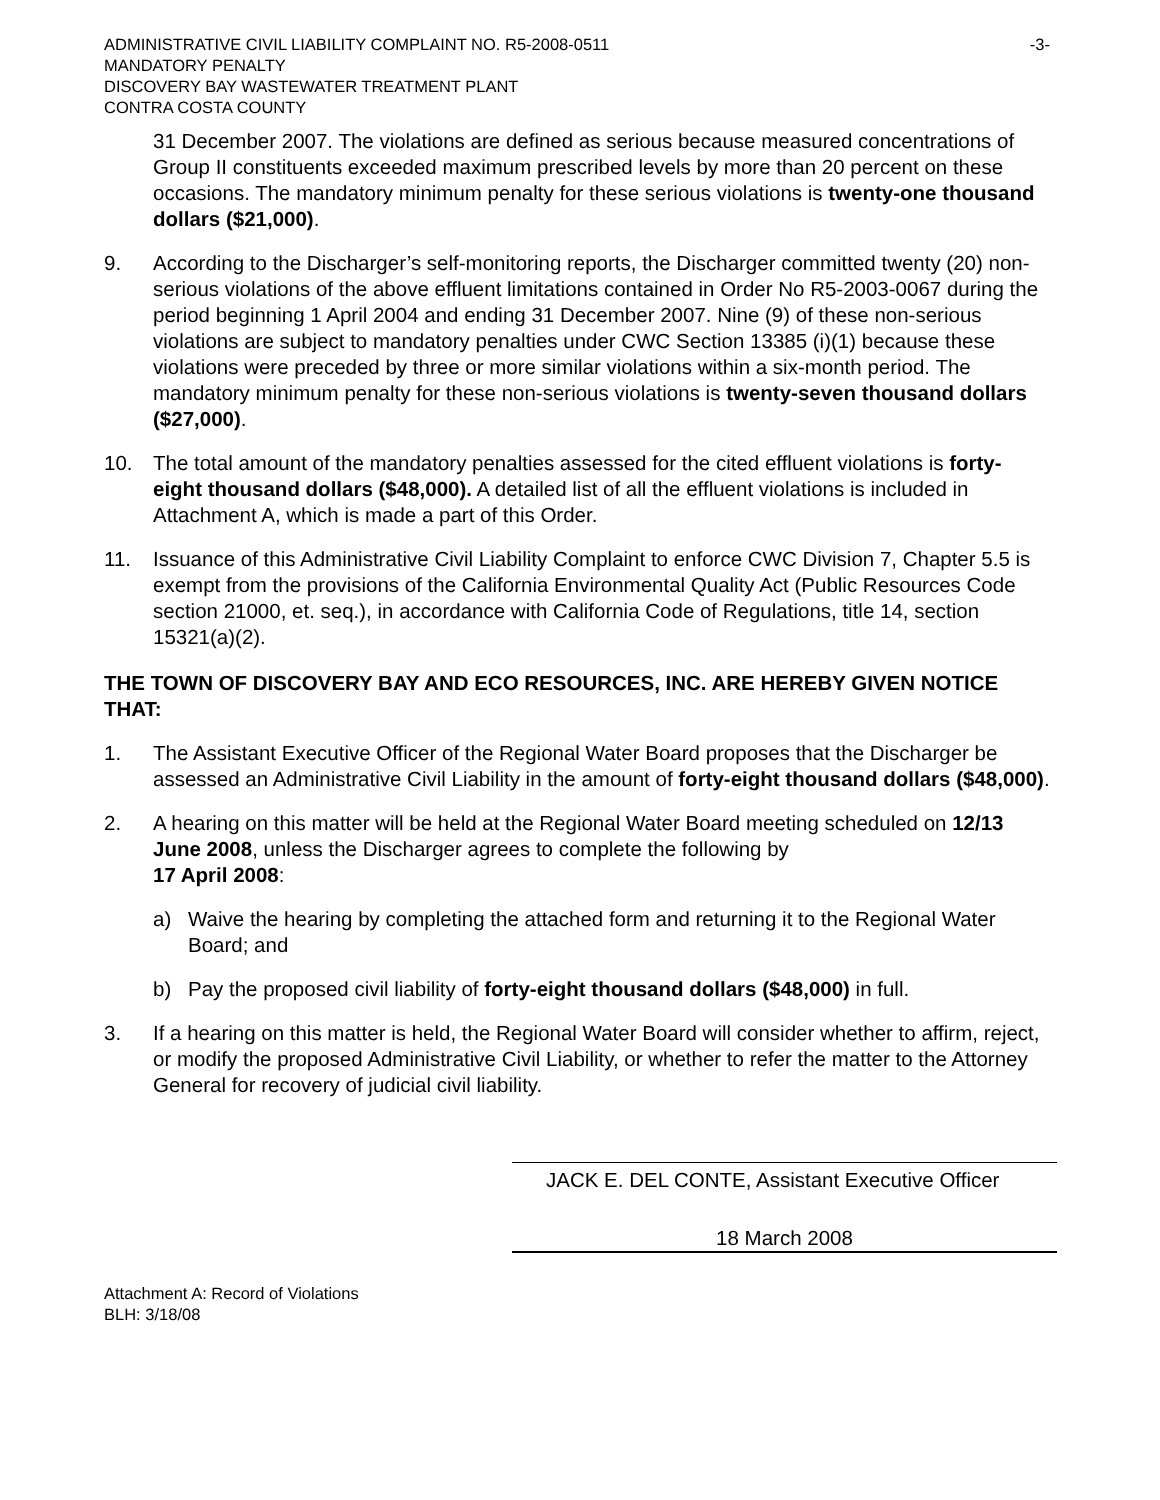ADMINISTRATIVE CIVIL LIABILITY COMPLAINT NO. R5-2008-0511 -3-
MANDATORY PENALTY
DISCOVERY BAY WASTEWATER TREATMENT PLANT
CONTRA COSTA COUNTY
31 December 2007. The violations are defined as serious because measured concentrations of Group II constituents exceeded maximum prescribed levels by more than 20 percent on these occasions. The mandatory minimum penalty for these serious violations is twenty-one thousand dollars ($21,000).
9. According to the Discharger’s self-monitoring reports, the Discharger committed twenty (20) non-serious violations of the above effluent limitations contained in Order No R5-2003-0067 during the period beginning 1 April 2004 and ending 31 December 2007. Nine (9) of these non-serious violations are subject to mandatory penalties under CWC Section 13385 (i)(1) because these violations were preceded by three or more similar violations within a six-month period. The mandatory minimum penalty for these non-serious violations is twenty-seven thousand dollars ($27,000).
10. The total amount of the mandatory penalties assessed for the cited effluent violations is forty-eight thousand dollars ($48,000). A detailed list of all the effluent violations is included in Attachment A, which is made a part of this Order.
11. Issuance of this Administrative Civil Liability Complaint to enforce CWC Division 7, Chapter 5.5 is exempt from the provisions of the California Environmental Quality Act (Public Resources Code section 21000, et. seq.), in accordance with California Code of Regulations, title 14, section 15321(a)(2).
THE TOWN OF DISCOVERY BAY AND ECO RESOURCES, INC. ARE HEREBY GIVEN NOTICE THAT:
1. The Assistant Executive Officer of the Regional Water Board proposes that the Discharger be assessed an Administrative Civil Liability in the amount of forty-eight thousand dollars ($48,000).
2. A hearing on this matter will be held at the Regional Water Board meeting scheduled on 12/13 June 2008, unless the Discharger agrees to complete the following by
17 April 2008:
a) Waive the hearing by completing the attached form and returning it to the Regional Water Board; and
b) Pay the proposed civil liability of forty-eight thousand dollars ($48,000) in full.
3. If a hearing on this matter is held, the Regional Water Board will consider whether to affirm, reject, or modify the proposed Administrative Civil Liability, or whether to refer the matter to the Attorney General for recovery of judicial civil liability.
JACK E. DEL CONTE, Assistant Executive Officer
18 March 2008
Attachment A: Record of Violations
BLH: 3/18/08